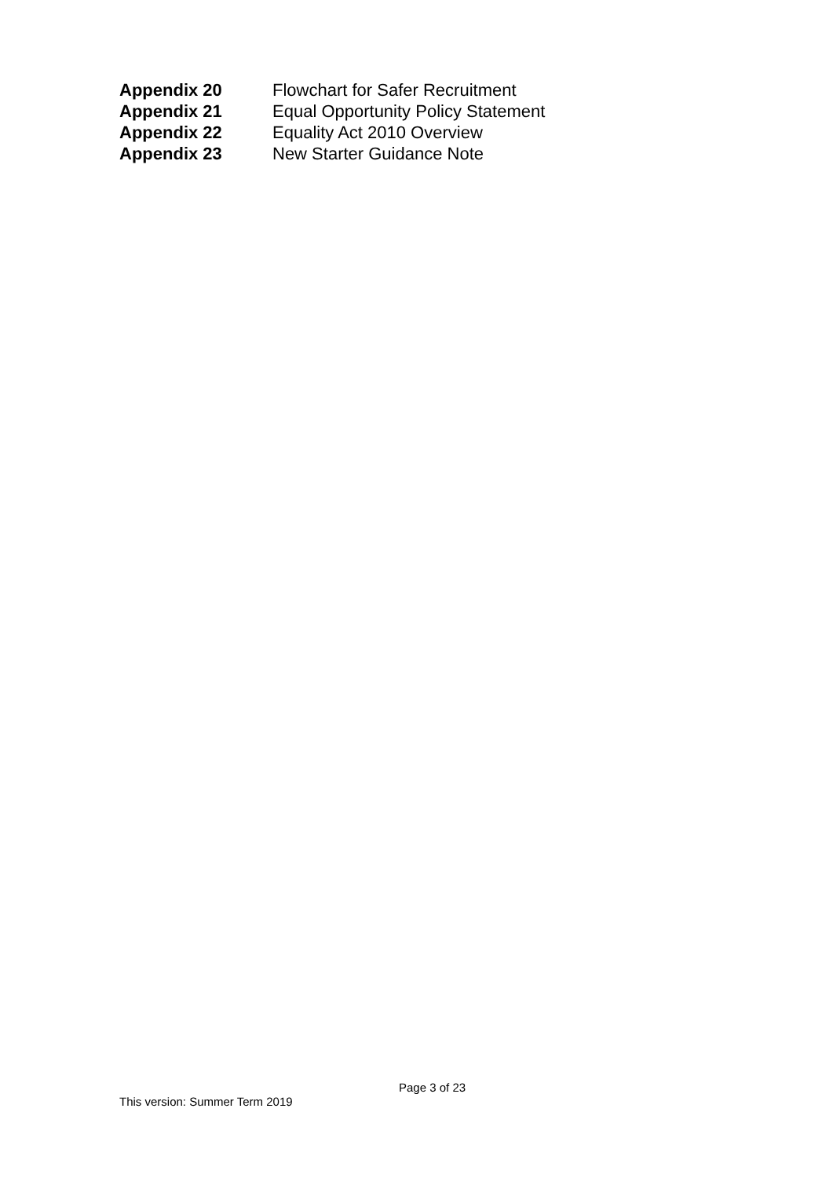Appendix 20 Flowchart for Safer Recruitment
Appendix 21 Equal Opportunity Policy Statement
Appendix 22 Equality Act 2010 Overview
Appendix 23 New Starter Guidance Note
Page 3 of 23
This version: Summer Term 2019